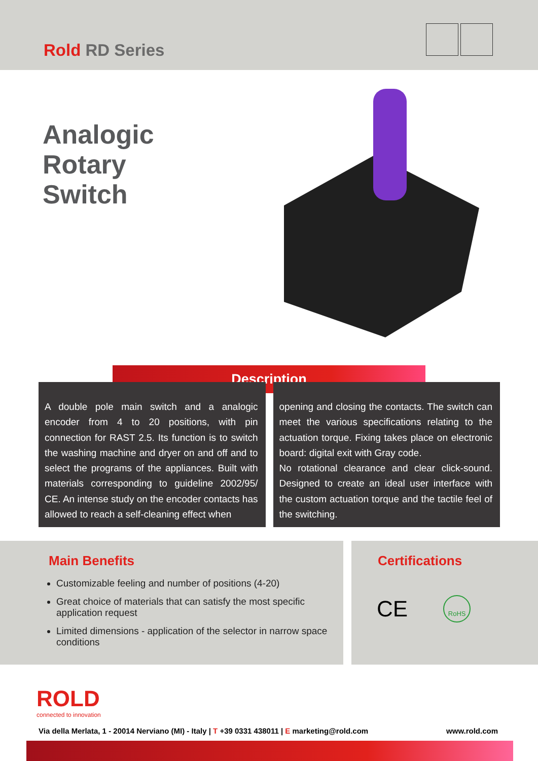Rold RD Series
Analogic
Rotary
Switch
Description
A double pole main switch and a analogic encoder from 4 to 20 positions, with pin connection for RAST 2.5. Its function is to switch the washing machine and dryer on and off and to select the programs of the appliances. Built with materials corresponding to guideline 2002/95/ CE. An intense study on the encoder contacts has allowed to reach a self-cleaning effect when
opening and closing the contacts. The switch can meet the various specifications relating to the actuation torque. Fixing takes place on electronic board: digital exit with Gray code.
No rotational clearance and clear click-sound. Designed to create an ideal user interface with the custom actuation torque and the tactile feel of the switching.
Main Benefits
Customizable feeling and number of positions (4-20)
Great choice of materials that can satisfy the most specific application request
Limited dimensions - application of the selector in narrow space conditions
Certifications
CE RoHS
ROLD
connected to innovation
Via della Merlata, 1 - 20014 Nerviano (MI) - Italy | T +39 0331 438011 | E marketing@rold.com www.rold.com